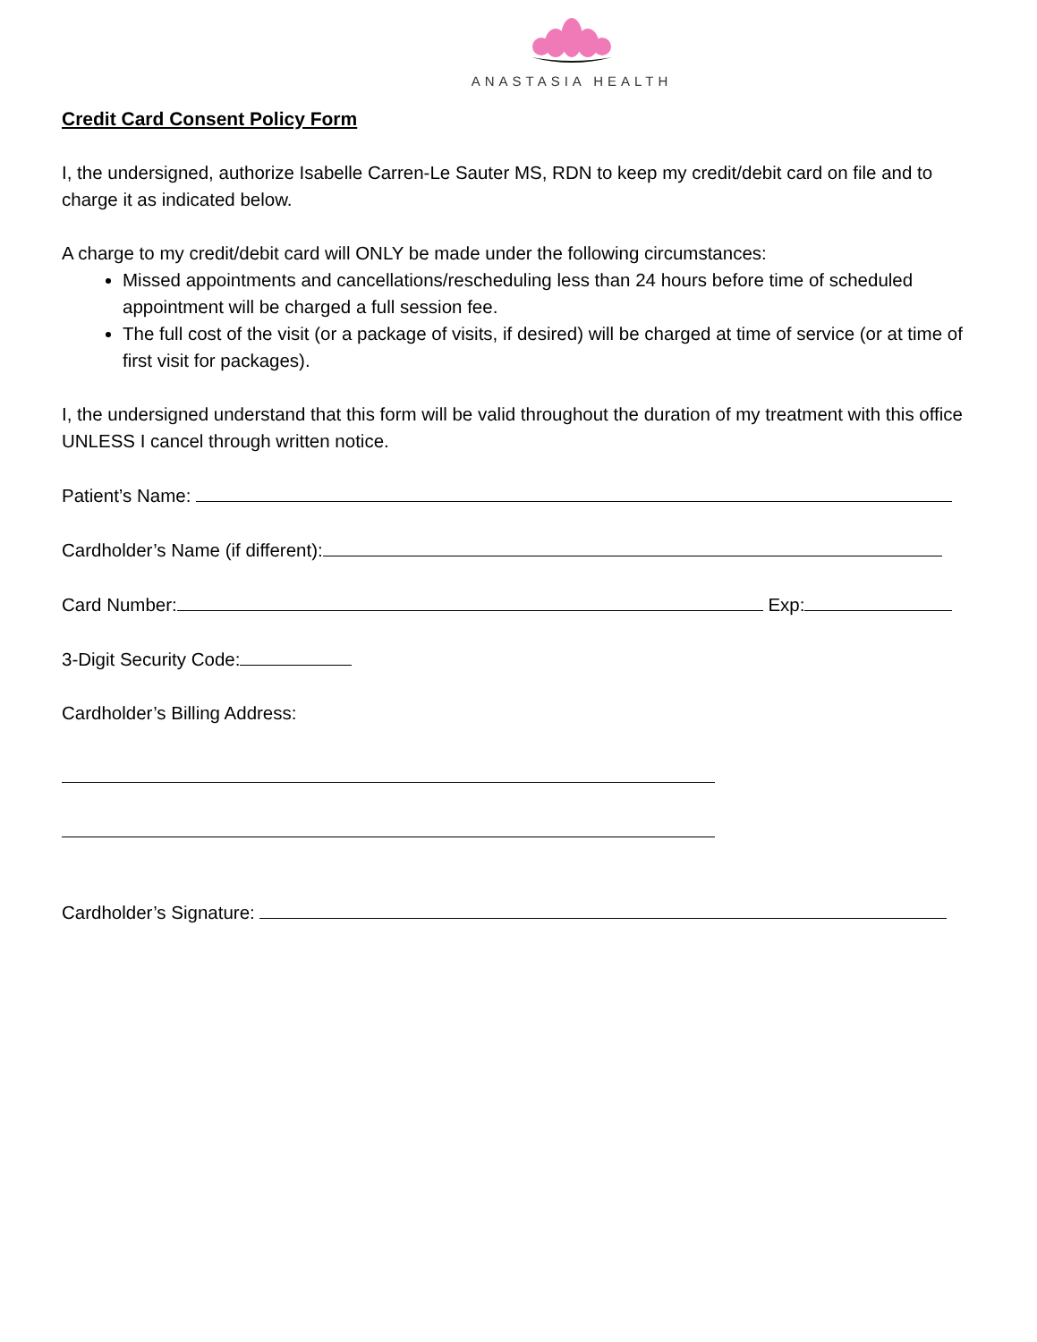ANASTASIA HEALTH
Credit Card Consent Policy Form
I, the undersigned, authorize Isabelle Carren-Le Sauter MS, RDN to keep my credit/debit card on file and to charge it as indicated below.
A charge to my credit/debit card will ONLY be made under the following circumstances:
Missed appointments and cancellations/rescheduling less than 24 hours before time of scheduled appointment will be charged a full session fee.
The full cost of the visit (or a package of visits, if desired) will be charged at time of service (or at time of first visit for packages).
I, the undersigned understand that this form will be valid throughout the duration of my treatment with this office UNLESS I cancel through written notice.
Patient’s Name:
Cardholder’s Name (if different):
Card Number: Exp:
3-Digit Security Code:
Cardholder’s Billing Address:
Cardholder’s Signature: